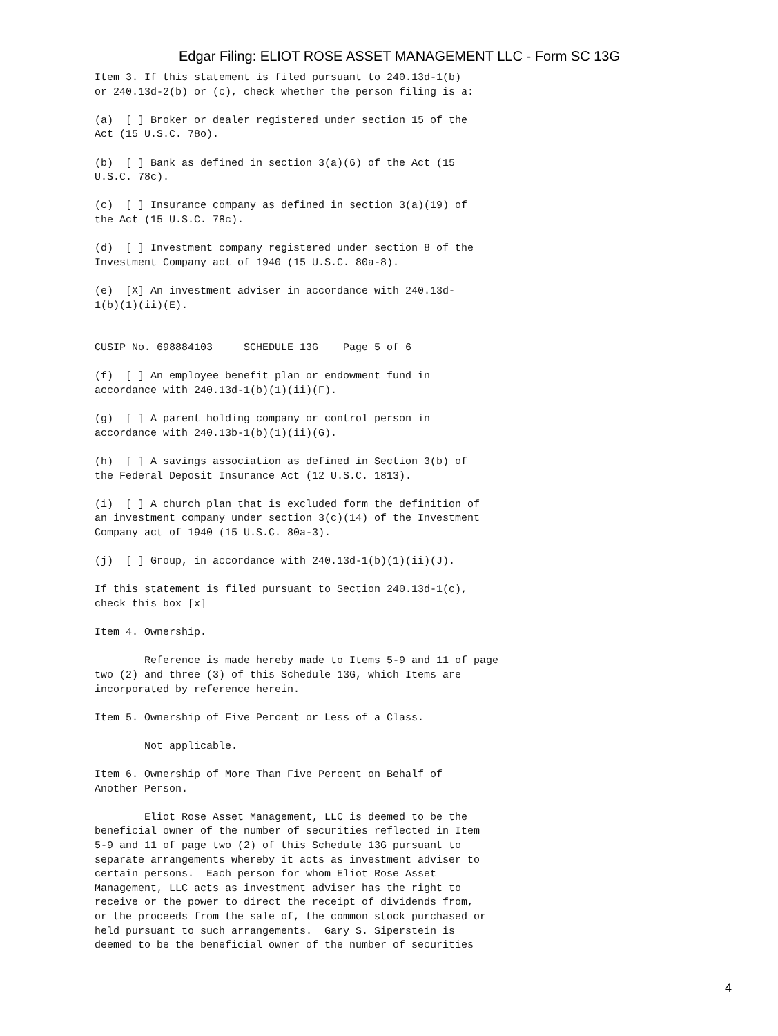Edgar Filing: ELIOT ROSE ASSET MANAGEMENT LLC - Form SC 13G
Item 3. If this statement is filed pursuant to 240.13d-1(b)
or 240.13d-2(b) or (c), check whether the person filing is a:

(a)  [ ] Broker or dealer registered under section 15 of the
Act (15 U.S.C. 78o).

(b)  [ ] Bank as defined in section 3(a)(6) of the Act (15
U.S.C. 78c).

(c)  [ ] Insurance company as defined in section 3(a)(19) of
the Act (15 U.S.C. 78c).

(d)  [ ] Investment company registered under section 8 of the
Investment Company act of 1940 (15 U.S.C. 80a-8).

(e)  [X] An investment adviser in accordance with 240.13d-
1(b)(1)(ii)(E).


CUSIP No. 698884103     SCHEDULE 13G    Page 5 of 6

(f)  [ ] An employee benefit plan or endowment fund in
accordance with 240.13d-1(b)(1)(ii)(F).

(g)  [ ] A parent holding company or control person in
accordance with 240.13b-1(b)(1)(ii)(G).

(h)  [ ] A savings association as defined in Section 3(b) of
the Federal Deposit Insurance Act (12 U.S.C. 1813).

(i)  [ ] A church plan that is excluded form the definition of
an investment company under section 3(c)(14) of the Investment
Company act of 1940 (15 U.S.C. 80a-3).

(j)  [ ] Group, in accordance with 240.13d-1(b)(1)(ii)(J).

If this statement is filed pursuant to Section 240.13d-1(c),
check this box [x]

Item 4. Ownership.

        Reference is made hereby made to Items 5-9 and 11 of page
two (2) and three (3) of this Schedule 13G, which Items are
incorporated by reference herein.

Item 5. Ownership of Five Percent or Less of a Class.

        Not applicable.

Item 6. Ownership of More Than Five Percent on Behalf of
Another Person.

        Eliot Rose Asset Management, LLC is deemed to be the
beneficial owner of the number of securities reflected in Item
5-9 and 11 of page two (2) of this Schedule 13G pursuant to
separate arrangements whereby it acts as investment adviser to
certain persons.  Each person for whom Eliot Rose Asset
Management, LLC acts as investment adviser has the right to
receive or the power to direct the receipt of dividends from,
or the proceeds from the sale of, the common stock purchased or
held pursuant to such arrangements.  Gary S. Siperstein is
deemed to be the beneficial owner of the number of securities
4